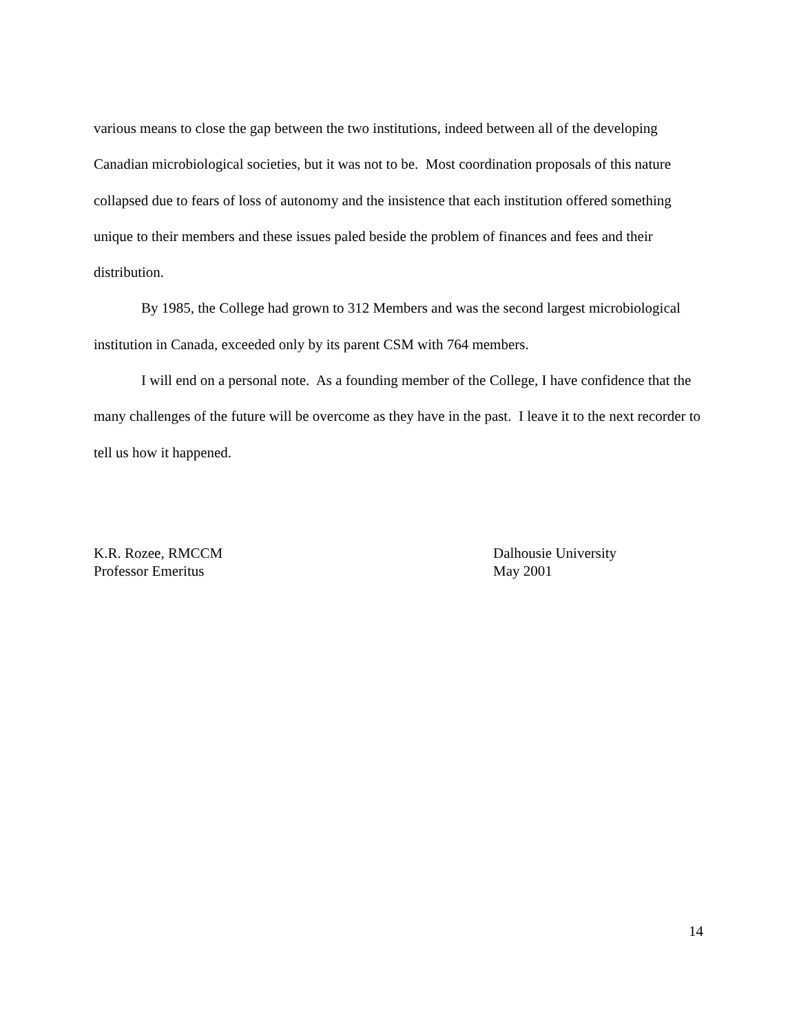various means to close the gap between the two institutions, indeed between all of the developing Canadian microbiological societies, but it was not to be. Most coordination proposals of this nature collapsed due to fears of loss of autonomy and the insistence that each institution offered something unique to their members and these issues paled beside the problem of finances and fees and their distribution.
By 1985, the College had grown to 312 Members and was the second largest microbiological institution in Canada, exceeded only by its parent CSM with 764 members.
I will end on a personal note. As a founding member of the College, I have confidence that the many challenges of the future will be overcome as they have in the past. I leave it to the next recorder to tell us how it happened.
K.R. Rozee, RMCCM
Professor Emeritus
Dalhousie University
May 2001
14